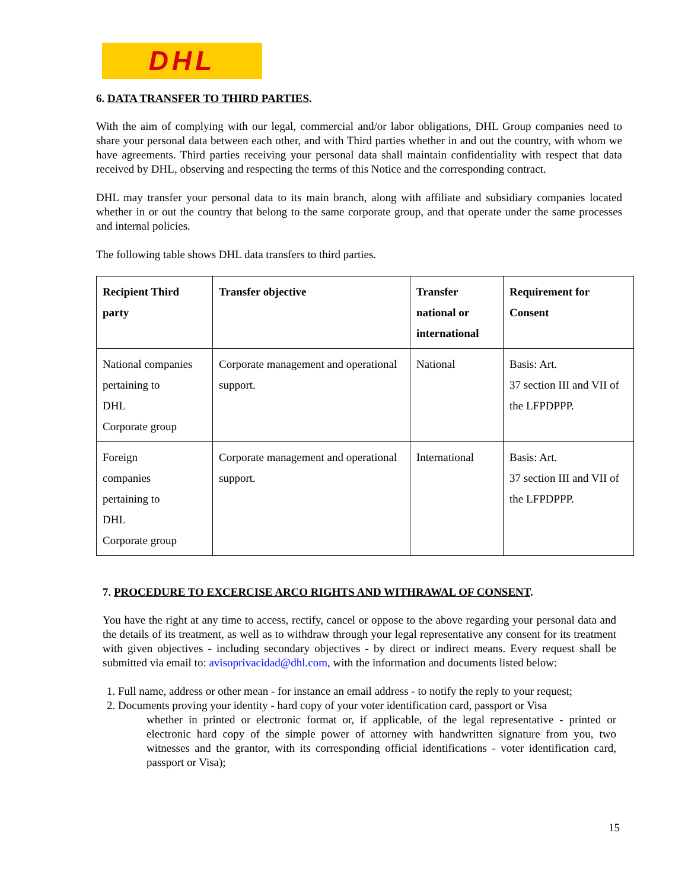DHL
6. DATA TRANSFER TO THIRD PARTIES.
With the aim of complying with our legal, commercial and/or labor obligations, DHL Group companies need to share your personal data between each other, and with Third parties whether in and out the country, with whom we have agreements. Third parties receiving your personal data shall maintain confidentiality with respect that data received by DHL, observing and respecting the terms of this Notice and the corresponding contract.
DHL may transfer your personal data to its main branch, along with affiliate and subsidiary companies located whether in or out the country that belong to the same corporate group, and that operate under the same processes and internal policies.
The following table shows DHL data transfers to third parties.
| Recipient Third party | Transfer objective | Transfer national or international | Requirement for Consent |
| --- | --- | --- | --- |
| National companies pertaining to DHL Corporate group | Corporate management and operational support. | National | Basis: Art. 37 section III and VII of the LFPDPPP. |
| Foreign companies pertaining to DHL Corporate group | Corporate management and operational support. | International | Basis: Art. 37 section III and VII of the LFPDPPP. |
7. PROCEDURE TO EXCERCISE ARCO RIGHTS AND WITHRAWAL OF CONSENT.
You have the right at any time to access, rectify, cancel or oppose to the above regarding your personal data and the details of its treatment, as well as to withdraw through your legal representative any consent for its treatment with given objectives - including secondary objectives - by direct or indirect means. Every request shall be submitted via email to: avisoprivacidad@dhl.com, with the information and documents listed below:
1. Full name, address or other mean - for instance an email address - to notify the reply to your request;
2. Documents proving your identity - hard copy of your voter identification card, passport or Visa
whether in printed or electronic format or, if applicable, of the legal representative - printed or electronic hard copy of the simple power of attorney with handwritten signature from you, two witnesses and the grantor, with its corresponding official identifications - voter identification card, passport or Visa);
15